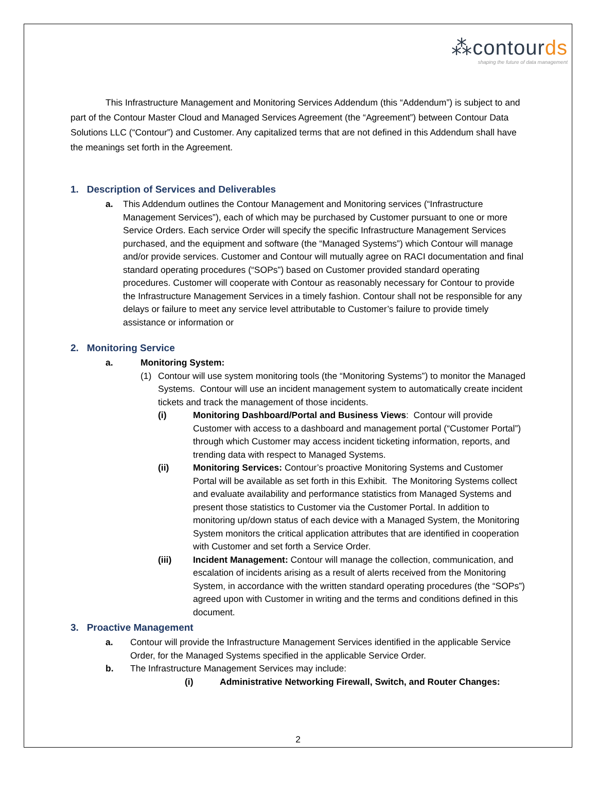⁂contourds
shaping the future of data management
This Infrastructure Management and Monitoring Services Addendum (this “Addendum”) is subject to and part of the Contour Master Cloud and Managed Services Agreement (the “Agreement”) between Contour Data Solutions LLC (“Contour”) and Customer. Any capitalized terms that are not defined in this Addendum shall have the meanings set forth in the Agreement.
1. Description of Services and Deliverables
a. This Addendum outlines the Contour Management and Monitoring services (“Infrastructure Management Services”), each of which may be purchased by Customer pursuant to one or more Service Orders. Each service Order will specify the specific Infrastructure Management Services purchased, and the equipment and software (the “Managed Systems”) which Contour will manage and/or provide services. Customer and Contour will mutually agree on RACI documentation and final standard operating procedures (“SOPs”) based on Customer provided standard operating procedures. Customer will cooperate with Contour as reasonably necessary for Contour to provide the Infrastructure Management Services in a timely fashion. Contour shall not be responsible for any delays or failure to meet any service level attributable to Customer’s failure to provide timely assistance or information or
2. Monitoring Service
a. Monitoring System:
(1) Contour will use system monitoring tools (the “Monitoring Systems”) to monitor the Managed Systems. Contour will use an incident management system to automatically create incident tickets and track the management of those incidents.
(i) Monitoring Dashboard/Portal and Business Views: Contour will provide Customer with access to a dashboard and management portal (“Customer Portal”) through which Customer may access incident ticketing information, reports, and trending data with respect to Managed Systems.
(ii) Monitoring Services: Contour’s proactive Monitoring Systems and Customer Portal will be available as set forth in this Exhibit. The Monitoring Systems collect and evaluate availability and performance statistics from Managed Systems and present those statistics to Customer via the Customer Portal. In addition to monitoring up/down status of each device with a Managed System, the Monitoring System monitors the critical application attributes that are identified in cooperation with Customer and set forth a Service Order.
(iii) Incident Management: Contour will manage the collection, communication, and escalation of incidents arising as a result of alerts received from the Monitoring System, in accordance with the written standard operating procedures (the “SOPs”) agreed upon with Customer in writing and the terms and conditions defined in this document.
3. Proactive Management
a. Contour will provide the Infrastructure Management Services identified in the applicable Service Order, for the Managed Systems specified in the applicable Service Order.
b. The Infrastructure Management Services may include:
(i) Administrative Networking Firewall, Switch, and Router Changes:
2